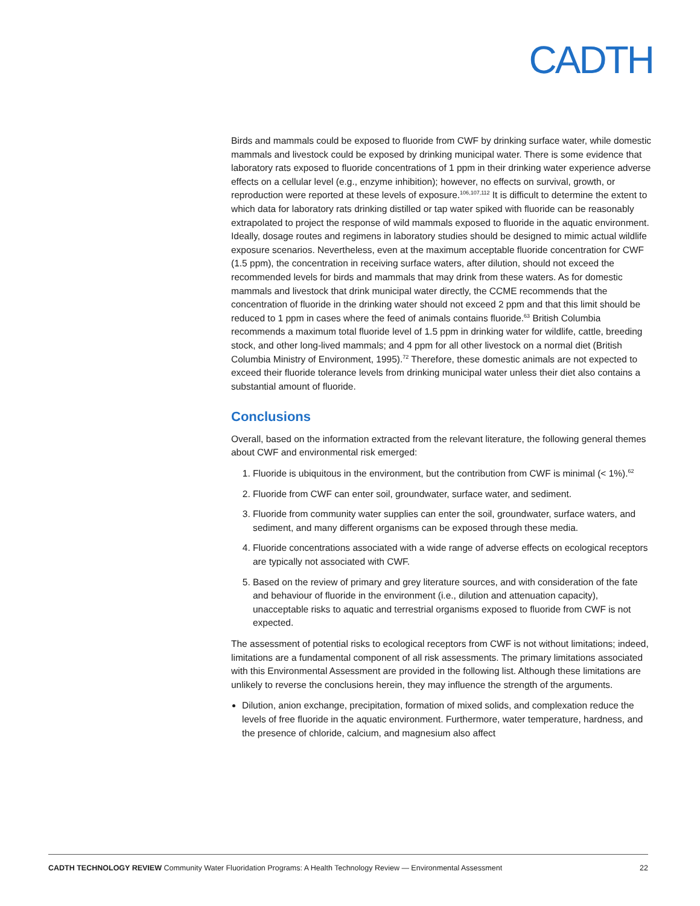CADTH
Birds and mammals could be exposed to fluoride from CWF by drinking surface water, while domestic mammals and livestock could be exposed by drinking municipal water. There is some evidence that laboratory rats exposed to fluoride concentrations of 1 ppm in their drinking water experience adverse effects on a cellular level (e.g., enzyme inhibition); however, no effects on survival, growth, or reproduction were reported at these levels of exposure.<sup>106,107,112</sup> It is difficult to determine the extent to which data for laboratory rats drinking distilled or tap water spiked with fluoride can be reasonably extrapolated to project the response of wild mammals exposed to fluoride in the aquatic environment. Ideally, dosage routes and regimens in laboratory studies should be designed to mimic actual wildlife exposure scenarios. Nevertheless, even at the maximum acceptable fluoride concentration for CWF (1.5 ppm), the concentration in receiving surface waters, after dilution, should not exceed the recommended levels for birds and mammals that may drink from these waters. As for domestic mammals and livestock that drink municipal water directly, the CCME recommends that the concentration of fluoride in the drinking water should not exceed 2 ppm and that this limit should be reduced to 1 ppm in cases where the feed of animals contains fluoride.<sup>63</sup> British Columbia recommends a maximum total fluoride level of 1.5 ppm in drinking water for wildlife, cattle, breeding stock, and other long-lived mammals; and 4 ppm for all other livestock on a normal diet (British Columbia Ministry of Environment, 1995).<sup>72</sup> Therefore, these domestic animals are not expected to exceed their fluoride tolerance levels from drinking municipal water unless their diet also contains a substantial amount of fluoride.
Conclusions
Overall, based on the information extracted from the relevant literature, the following general themes about CWF and environmental risk emerged:
1. Fluoride is ubiquitous in the environment, but the contribution from CWF is minimal (< 1%).<sup>62</sup>
2. Fluoride from CWF can enter soil, groundwater, surface water, and sediment.
3. Fluoride from community water supplies can enter the soil, groundwater, surface waters, and sediment, and many different organisms can be exposed through these media.
4. Fluoride concentrations associated with a wide range of adverse effects on ecological receptors are typically not associated with CWF.
5. Based on the review of primary and grey literature sources, and with consideration of the fate and behaviour of fluoride in the environment (i.e., dilution and attenuation capacity), unacceptable risks to aquatic and terrestrial organisms exposed to fluoride from CWF is not expected.
The assessment of potential risks to ecological receptors from CWF is not without limitations; indeed, limitations are a fundamental component of all risk assessments. The primary limitations associated with this Environmental Assessment are provided in the following list. Although these limitations are unlikely to reverse the conclusions herein, they may influence the strength of the arguments.
Dilution, anion exchange, precipitation, formation of mixed solids, and complexation reduce the levels of free fluoride in the aquatic environment. Furthermore, water temperature, hardness, and the presence of chloride, calcium, and magnesium also affect
CADTH TECHNOLOGY REVIEW Community Water Fluoridation Programs: A Health Technology Review — Environmental Assessment 22